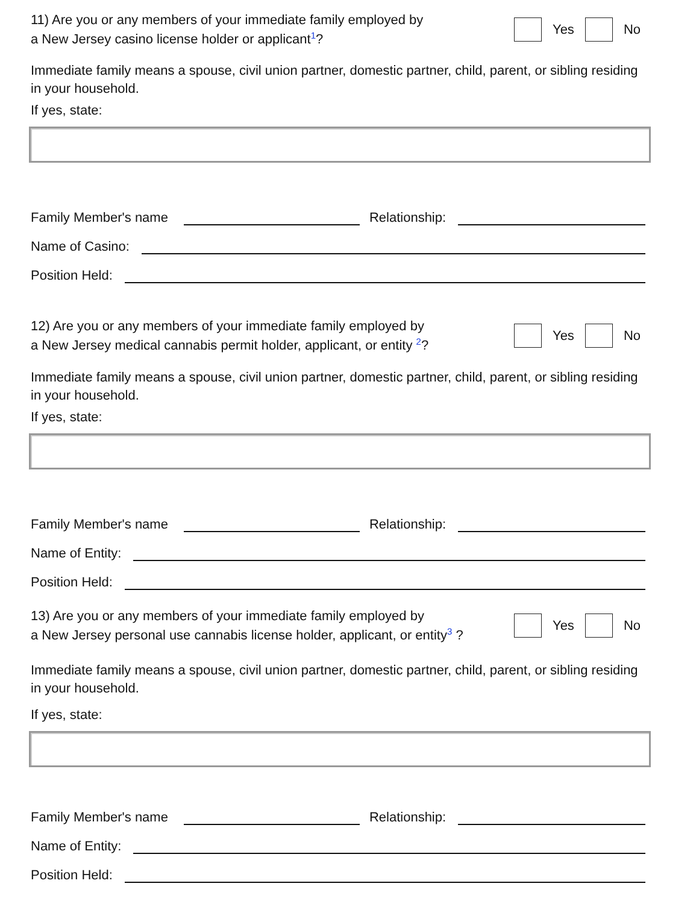11) Are you or any members of your immediate family employed by
a New Jersey casino license holder or applicant<sup>1</sup>?
Yes No
Immediate family means a spouse, civil union partner, domestic partner, child, parent, or sibling residing in your household.
If yes, state:
Family Member's name Relationship:
Name of Casino:
Position Held:
12) Are you or any members of your immediate family employed by
a New Jersey medical cannabis permit holder, applicant, or entity <sup>2</sup>?
Yes No
Immediate family means a spouse, civil union partner, domestic partner, child, parent, or sibling residing in your household.
If yes, state:
Family Member's name Relationship:
Name of Entity:
Position Held:
13) Are you or any members of your immediate family employed by
a New Jersey personal use cannabis license holder, applicant, or entity<sup>3</sup> ?
Yes No
Immediate family means a spouse, civil union partner, domestic partner, child, parent, or sibling residing in your household.
If yes, state:
Family Member's name Relationship:
Name of Entity:
Position Held: